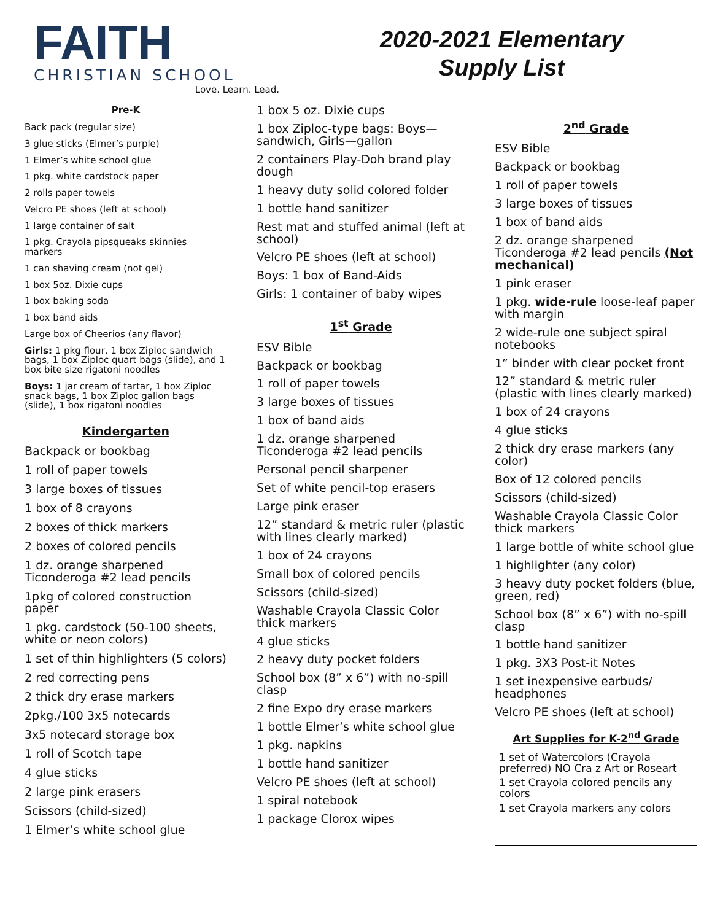FAITH
CHRISTIAN SCHOOL
Love. Learn. Lead.
2020-2021 Elementary
Supply List
Pre-K
Back pack (regular size)
3 glue sticks (Elmer’s purple)
1 Elmer’s white school glue
1 pkg. white cardstock paper
2 rolls paper towels
Velcro PE shoes (left at school)
1 large container of salt
1 pkg. Crayola pipsqueaks skinnies markers
1 can shaving cream (not gel)
1 box 5oz. Dixie cups
1 box baking soda
1 box band aids
Large box of Cheerios (any flavor)
Girls: 1 pkg flour, 1 box Ziploc sandwich bags, 1 box Ziploc quart bags (slide), and 1 box bite size rigatoni noodles
Boys: 1 jar cream of tartar, 1 box Ziploc snack bags, 1 box Ziploc gallon bags (slide), 1 box rigatoni noodles
Kindergarten
Backpack or bookbag
1 roll of paper towels
3 large boxes of tissues
1 box of 8 crayons
2 boxes of thick markers
2 boxes of colored pencils
1 dz. orange sharpened Ticonderoga #2 lead pencils
1pkg of colored construction paper
1 pkg. cardstock (50-100 sheets, white or neon colors)
1 set of thin highlighters (5 colors)
2 red correcting pens
2 thick dry erase markers
2pkg./100 3x5 notecards
3x5 notecard storage box
1 roll of Scotch tape
4 glue sticks
2 large pink erasers
Scissors (child-sized)
1 Elmer’s white school glue
1 box 5 oz. Dixie cups
1 box Ziploc-type bags: Boys—sandwich, Girls—gallon
2 containers Play-Doh brand play dough
1 heavy duty solid colored folder
1 bottle hand sanitizer
Rest mat and stuffed animal (left at school)
Velcro PE shoes (left at school)
Boys: 1 box of Band-Aids
Girls: 1 container of baby wipes
1<sup>st</sup> Grade
ESV Bible
Backpack or bookbag
1 roll of paper towels
3 large boxes of tissues
1 box of band aids
1 dz. orange sharpened Ticonderoga #2 lead pencils
Personal pencil sharpener
Set of white pencil-top erasers
Large pink eraser
12” standard & metric ruler (plastic with lines clearly marked)
1 box of 24 crayons
Small box of colored pencils
Scissors (child-sized)
Washable Crayola Classic Color thick markers
4 glue sticks
2 heavy duty pocket folders
School box (8” x 6”) with no-spill clasp
2 fine Expo dry erase markers
1 bottle Elmer’s white school glue
1 pkg. napkins
1 bottle hand sanitizer
Velcro PE shoes (left at school)
1 spiral notebook
1 package Clorox wipes
2<sup>nd</sup> Grade
ESV Bible
Backpack or bookbag
1 roll of paper towels
3 large boxes of tissues
1 box of band aids
2 dz. orange sharpened Ticonderoga #2 lead pencils (Not mechanical)
1 pink eraser
1 pkg. wide-rule loose-leaf paper with margin
2 wide-rule one subject spiral notebooks
1” binder with clear pocket front
12” standard & metric ruler (plastic with lines clearly marked)
1 box of 24 crayons
4 glue sticks
2 thick dry erase markers (any color)
Box of 12 colored pencils
Scissors (child-sized)
Washable Crayola Classic Color thick markers
1 large bottle of white school glue
1 highlighter (any color)
3 heavy duty pocket folders (blue, green, red)
School box (8” x 6”) with no-spill clasp
1 bottle hand sanitizer
1 pkg. 3X3 Post-it Notes
1 set inexpensive earbuds/ headphones
Velcro PE shoes (left at school)
Art Supplies for K-2<sup>nd</sup> Grade
1 set of Watercolors (Crayola preferred) NO Cra z Art or Roseart
1 set Crayola colored pencils any colors
1 set Crayola markers any colors